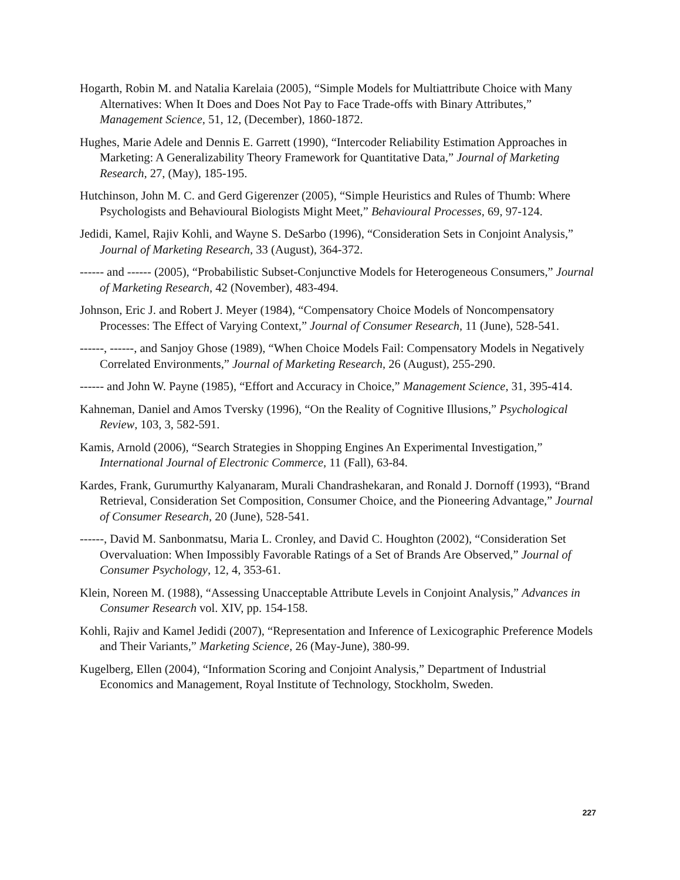Hogarth, Robin M. and Natalia Karelaia (2005), “Simple Models for Multiattribute Choice with Many Alternatives: When It Does and Does Not Pay to Face Trade-offs with Binary Attributes,” Management Science, 51, 12, (December), 1860-1872.
Hughes, Marie Adele and Dennis E. Garrett (1990), “Intercoder Reliability Estimation Approaches in Marketing: A Generalizability Theory Framework for Quantitative Data,” Journal of Marketing Research, 27, (May), 185-195.
Hutchinson, John M. C. and Gerd Gigerenzer (2005), “Simple Heuristics and Rules of Thumb: Where Psychologists and Behavioural Biologists Might Meet,” Behavioural Processes, 69, 97-124.
Jedidi, Kamel, Rajiv Kohli, and Wayne S. DeSarbo (1996), “Consideration Sets in Conjoint Analysis,” Journal of Marketing Research, 33 (August), 364-372.
------ and ------ (2005), “Probabilistic Subset-Conjunctive Models for Heterogeneous Consumers,” Journal of Marketing Research, 42 (November), 483-494.
Johnson, Eric J. and Robert J. Meyer (1984), “Compensatory Choice Models of Noncompensatory Processes: The Effect of Varying Context,” Journal of Consumer Research, 11 (June), 528-541.
------, ------, and Sanjoy Ghose (1989), “When Choice Models Fail: Compensatory Models in Negatively Correlated Environments,” Journal of Marketing Research, 26 (August), 255-290.
------ and John W. Payne (1985), “Effort and Accuracy in Choice,” Management Science, 31, 395-414.
Kahneman, Daniel and Amos Tversky (1996), “On the Reality of Cognitive Illusions,” Psychological Review, 103, 3, 582-591.
Kamis, Arnold (2006), “Search Strategies in Shopping Engines An Experimental Investigation,” International Journal of Electronic Commerce, 11 (Fall), 63-84.
Kardes, Frank, Gurumurthy Kalyanaram, Murali Chandrashekaran, and Ronald J. Dornoff (1993), “Brand Retrieval, Consideration Set Composition, Consumer Choice, and the Pioneering Advantage,” Journal of Consumer Research, 20 (June), 528-541.
------, David M. Sanbonmatsu, Maria L. Cronley, and David C. Houghton (2002), “Consideration Set Overvaluation: When Impossibly Favorable Ratings of a Set of Brands Are Observed,” Journal of Consumer Psychology, 12, 4, 353-61.
Klein, Noreen M. (1988), “Assessing Unacceptable Attribute Levels in Conjoint Analysis,” Advances in Consumer Research vol. XIV, pp. 154-158.
Kohli, Rajiv and Kamel Jedidi (2007), “Representation and Inference of Lexicographic Preference Models and Their Variants,” Marketing Science, 26 (May-June), 380-99.
Kugelberg, Ellen (2004), “Information Scoring and Conjoint Analysis,” Department of Industrial Economics and Management, Royal Institute of Technology, Stockholm, Sweden.
227